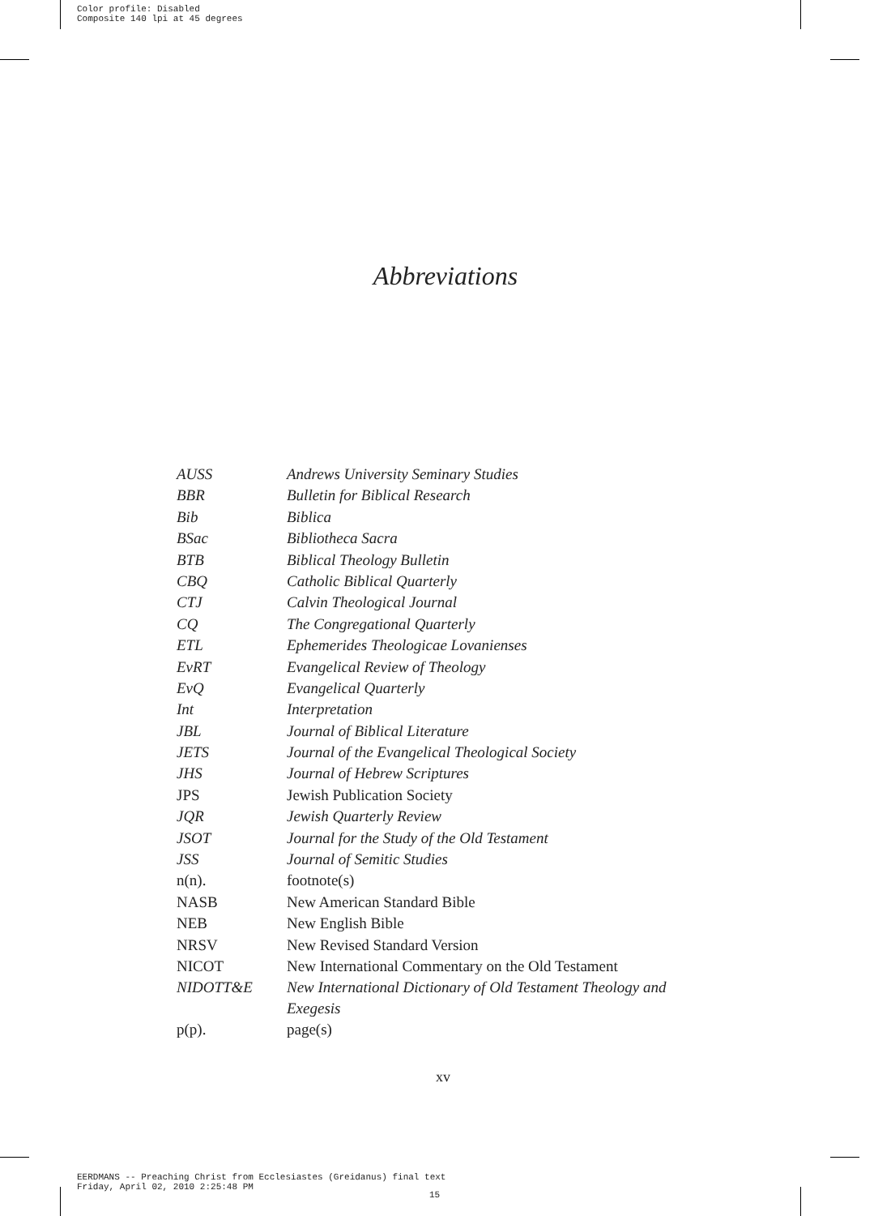Color profile: Disabled
Composite 140 lpi at 45 degrees
Abbreviations
| AUSS | Andrews University Seminary Studies |
| BBR | Bulletin for Biblical Research |
| Bib | Biblica |
| BSac | Bibliotheca Sacra |
| BTB | Biblical Theology Bulletin |
| CBQ | Catholic Biblical Quarterly |
| CTJ | Calvin Theological Journal |
| CQ | The Congregational Quarterly |
| ETL | Ephemerides Theologicae Lovanienses |
| EvRT | Evangelical Review of Theology |
| EvQ | Evangelical Quarterly |
| Int | Interpretation |
| JBL | Journal of Biblical Literature |
| JETS | Journal of the Evangelical Theological Society |
| JHS | Journal of Hebrew Scriptures |
| JPS | Jewish Publication Society |
| JQR | Jewish Quarterly Review |
| JSOT | Journal for the Study of the Old Testament |
| JSS | Journal of Semitic Studies |
| n(n). | footnote(s) |
| NASB | New American Standard Bible |
| NEB | New English Bible |
| NRSV | New Revised Standard Version |
| NICOT | New International Commentary on the Old Testament |
| NIDOTT&E | New International Dictionary of Old Testament Theology and Exegesis |
| p(p). | page(s) |
xv
EERDMANS -- Preaching Christ from Ecclesiastes (Greidanus) final text
Friday, April 02, 2010 2:25:48 PM
15